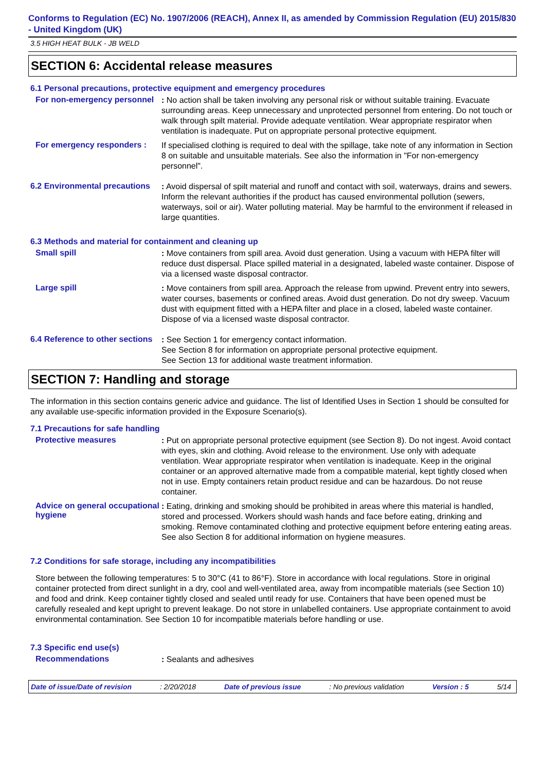Conforms to Regulation (EC) No. 1907/2006 (REACH), Annex II, as amended by Commission Regulation (EU) 2015/830 - United Kingdom (UK)
3.5 HIGH HEAT BULK - JB WELD
SECTION 6: Accidental release measures
6.1 Personal precautions, protective equipment and emergency procedures
For non-emergency personnel
: No action shall be taken involving any personal risk or without suitable training. Evacuate surrounding areas. Keep unnecessary and unprotected personnel from entering. Do not touch or walk through spilt material. Provide adequate ventilation. Wear appropriate respirator when ventilation is inadequate. Put on appropriate personal protective equipment.
For emergency responders :
If specialised clothing is required to deal with the spillage, take note of any information in Section 8 on suitable and unsuitable materials. See also the information in "For non-emergency personnel".
6.2 Environmental precautions
: Avoid dispersal of spilt material and runoff and contact with soil, waterways, drains and sewers. Inform the relevant authorities if the product has caused environmental pollution (sewers, waterways, soil or air). Water polluting material. May be harmful to the environment if released in large quantities.
6.3 Methods and material for containment and cleaning up
Small spill
: Move containers from spill area. Avoid dust generation. Using a vacuum with HEPA filter will reduce dust dispersal. Place spilled material in a designated, labeled waste container. Dispose of via a licensed waste disposal contractor.
Large spill
: Move containers from spill area. Approach the release from upwind. Prevent entry into sewers, water courses, basements or confined areas. Avoid dust generation. Do not dry sweep. Vacuum dust with equipment fitted with a HEPA filter and place in a closed, labeled waste container. Dispose of via a licensed waste disposal contractor.
6.4 Reference to other sections
: See Section 1 for emergency contact information.
See Section 8 for information on appropriate personal protective equipment.
See Section 13 for additional waste treatment information.
SECTION 7: Handling and storage
The information in this section contains generic advice and guidance. The list of Identified Uses in Section 1 should be consulted for any available use-specific information provided in the Exposure Scenario(s).
7.1 Precautions for safe handling
Protective measures
: Put on appropriate personal protective equipment (see Section 8). Do not ingest. Avoid contact with eyes, skin and clothing. Avoid release to the environment. Use only with adequate ventilation. Wear appropriate respirator when ventilation is inadequate. Keep in the original container or an approved alternative made from a compatible material, kept tightly closed when not in use. Empty containers retain product residue and can be hazardous. Do not reuse container.
Advice on general occupational hygiene
: Eating, drinking and smoking should be prohibited in areas where this material is handled, stored and processed. Workers should wash hands and face before eating, drinking and smoking. Remove contaminated clothing and protective equipment before entering eating areas. See also Section 8 for additional information on hygiene measures.
7.2 Conditions for safe storage, including any incompatibilities
Store between the following temperatures: 5 to 30°C (41 to 86°F). Store in accordance with local regulations. Store in original container protected from direct sunlight in a dry, cool and well-ventilated area, away from incompatible materials (see Section 10) and food and drink. Keep container tightly closed and sealed until ready for use. Containers that have been opened must be carefully resealed and kept upright to prevent leakage. Do not store in unlabelled containers. Use appropriate containment to avoid environmental contamination. See Section 10 for incompatible materials before handling or use.
7.3 Specific end use(s)
Recommendations
: Sealants and adhesives
Date of issue/Date of revision: 2/20/2018 Date of previous issue: No previous validation Version : 5 5/14